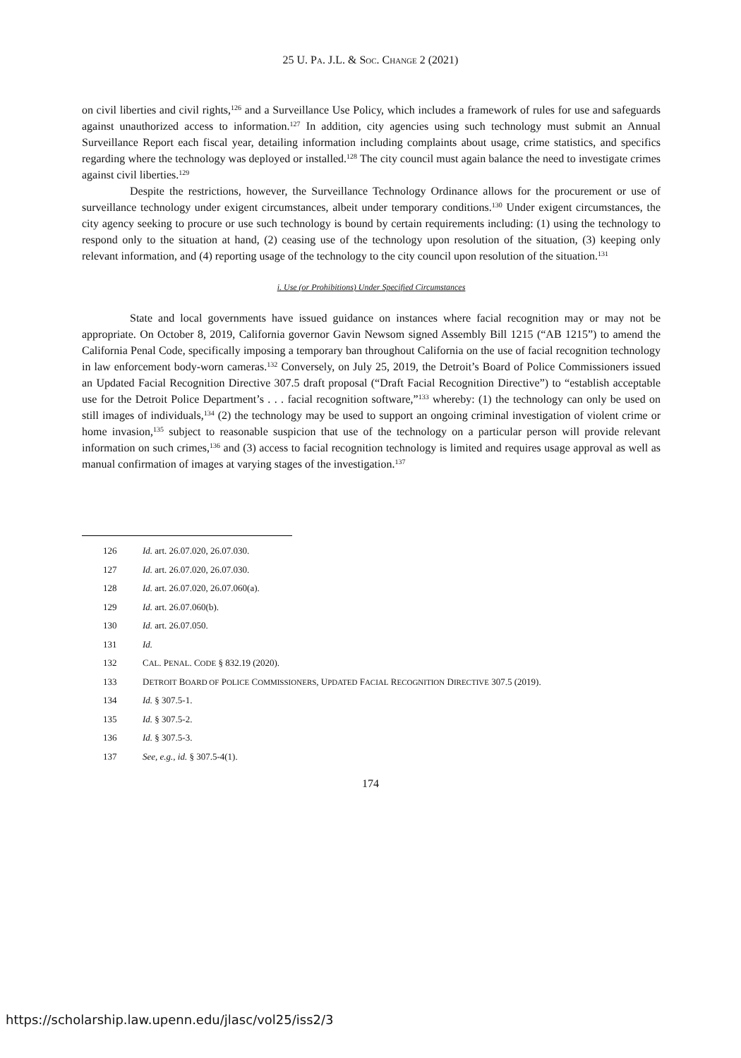25 U. PA. J.L. & SOC. CHANGE 2 (2021)
on civil liberties and civil rights,<sup>126</sup> and a Surveillance Use Policy, which includes a framework of rules for use and safeguards against unauthorized access to information.<sup>127</sup> In addition, city agencies using such technology must submit an Annual Surveillance Report each fiscal year, detailing information including complaints about usage, crime statistics, and specifics regarding where the technology was deployed or installed.<sup>128</sup> The city council must again balance the need to investigate crimes against civil liberties.<sup>129</sup>
Despite the restrictions, however, the Surveillance Technology Ordinance allows for the procurement or use of surveillance technology under exigent circumstances, albeit under temporary conditions.<sup>130</sup> Under exigent circumstances, the city agency seeking to procure or use such technology is bound by certain requirements including: (1) using the technology to respond only to the situation at hand, (2) ceasing use of the technology upon resolution of the situation, (3) keeping only relevant information, and (4) reporting usage of the technology to the city council upon resolution of the situation.<sup>131</sup>
i. Use (or Prohibitions) Under Specified Circumstances
State and local governments have issued guidance on instances where facial recognition may or may not be appropriate. On October 8, 2019, California governor Gavin Newsom signed Assembly Bill 1215 (“AB 1215”) to amend the California Penal Code, specifically imposing a temporary ban throughout California on the use of facial recognition technology in law enforcement body-worn cameras.<sup>132</sup> Conversely, on July 25, 2019, the Detroit’s Board of Police Commissioners issued an Updated Facial Recognition Directive 307.5 draft proposal (“Draft Facial Recognition Directive”) to “establish acceptable use for the Detroit Police Department’s . . . facial recognition software,”<sup>133</sup> whereby: (1) the technology can only be used on still images of individuals,<sup>134</sup> (2) the technology may be used to support an ongoing criminal investigation of violent crime or home invasion,<sup>135</sup> subject to reasonable suspicion that use of the technology on a particular person will provide relevant information on such crimes,<sup>136</sup> and (3) access to facial recognition technology is limited and requires usage approval as well as manual confirmation of images at varying stages of the investigation.<sup>137</sup>
126 Id. art. 26.07.020, 26.07.030.
127 Id. art. 26.07.020, 26.07.030.
128 Id. art. 26.07.020, 26.07.060(a).
129 Id. art. 26.07.060(b).
130 Id. art. 26.07.050.
131 Id.
132 CAL. PENAL. CODE § 832.19 (2020).
133 DETROIT BOARD OF POLICE COMMISSIONERS, UPDATED FACIAL RECOGNITION DIRECTIVE 307.5 (2019).
134 Id. § 307.5-1.
135 Id. § 307.5-2.
136 Id. § 307.5-3.
137 See, e.g., id. § 307.5-4(1).
174
https://scholarship.law.upenn.edu/jlasc/vol25/iss2/3